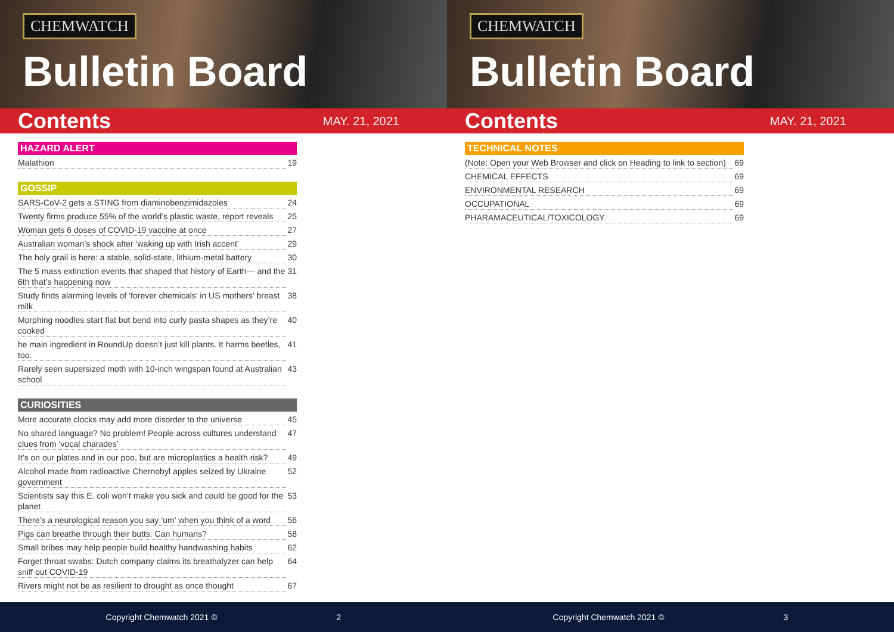CHEMWATCH
Bulletin Board
Contents
MAY. 21, 2021
HAZARD ALERT
Malathion 19
GOSSIP
SARS-CoV-2 gets a STING from diaminobenzimidazoles 24
Twenty firms produce 55% of the world’s plastic waste, report reveals 25
Woman gets 6 doses of COVID-19 vaccine at once 27
Australian woman’s shock after ‘waking up with Irish accent’ 29
The holy grail is here: a stable, solid-state, lithium-metal battery 30
The 5 mass extinction events that shaped that history of Earth— and the 6th that’s happening now 31
Study finds alarming levels of ‘forever chemicals’ in US mothers’ breast milk 38
Morphing noodles start flat but bend into curly pasta shapes as they’re cooked 40
he main ingredient in RoundUp doesn’t just kill plants. It harms beetles, too. 41
Rarely seen supersized moth with 10-inch wingspan found at Australian school 43
CURIOSITIES
More accurate clocks may add more disorder to the universe 45
No shared language? No problem! People across cultures understand clues from ‘vocal charades’ 47
It’s on our plates and in our poo, but are microplastics a health risk? 49
Alcohol made from radioactive Chernobyl apples seized by Ukraine government 52
Scientists say this E. coli won’t make you sick and could be good for the planet 53
There’s a neurological reason you say ‘um’ when you think of a word 56
Pigs can breathe through their butts. Can humans? 58
Small bribes may help people build healthy handwashing habits 62
Forget throat swabs: Dutch company claims its breathalyzer can help sniff out COVID-19 64
Rivers might not be as resilient to drought as once thought 67
Copyright Chemwatch 2021 © 2
CHEMWATCH
Bulletin Board
Contents
MAY. 21, 2021
TECHNICAL NOTES
(Note: Open your Web Browser and click on Heading to link to section) 69
CHEMICAL EFFECTS 69
ENVIRONMENTAL RESEARCH 69
OCCUPATIONAL 69
PHARAMACEUTICAL/TOXICOLOGY 69
Copyright Chemwatch 2021 © 3